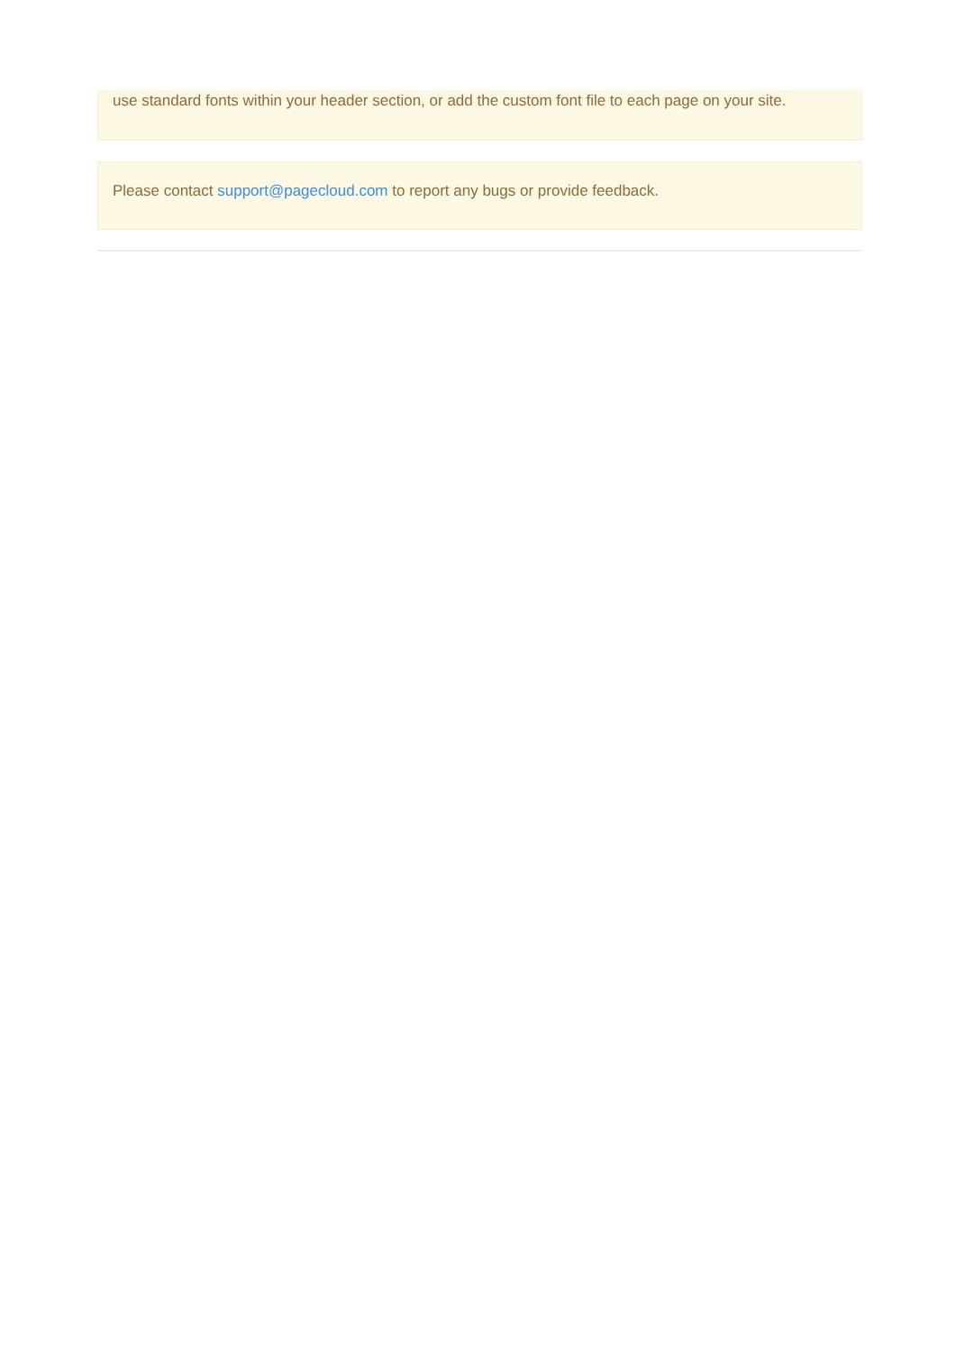use standard fonts within your header section, or add the custom font file to each page on your site.
Please contact support@pagecloud.com to report any bugs or provide feedback.